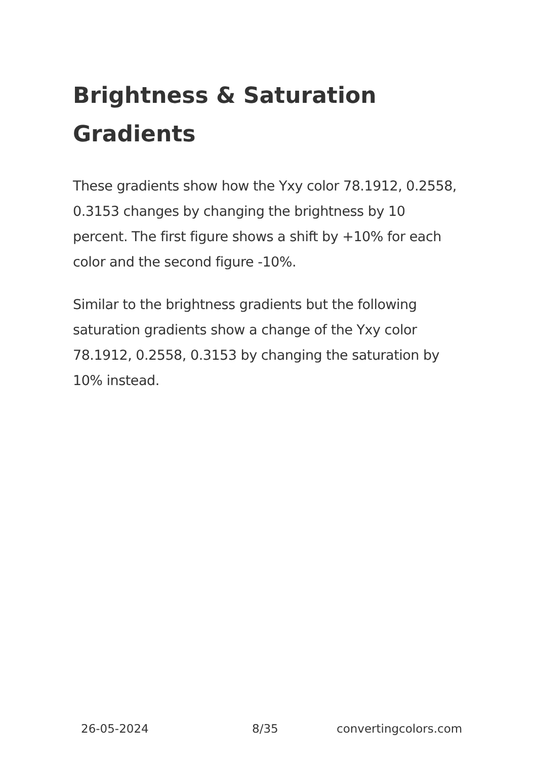Brightness & Saturation Gradients
These gradients show how the Yxy color 78.1912, 0.2558, 0.3153 changes by changing the brightness by 10 percent. The first figure shows a shift by +10% for each color and the second figure -10%.
Similar to the brightness gradients but the following saturation gradients show a change of the Yxy color 78.1912, 0.2558, 0.3153 by changing the saturation by 10% instead.
26-05-2024 8/35 convertingcolors.com